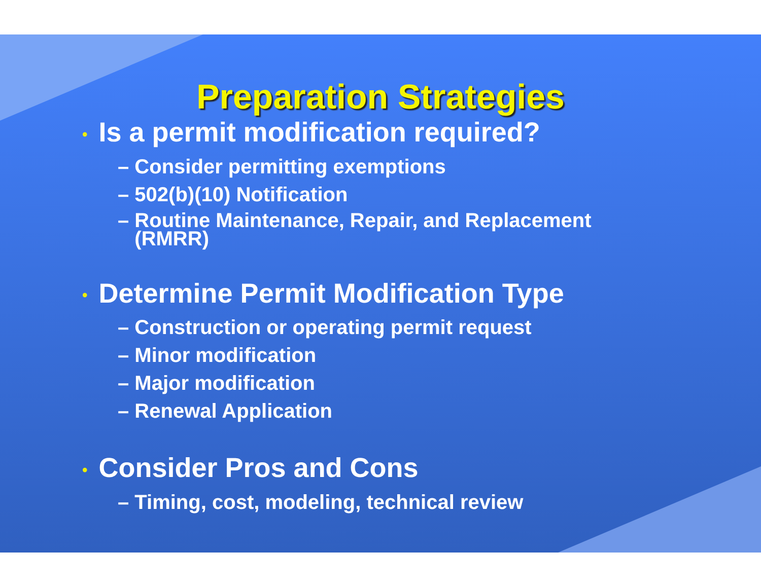Preparation Strategies
• Is a permit modification required?
– Consider permitting exemptions
– 502(b)(10) Notification
– Routine Maintenance, Repair, and Replacement
(RMRR)
• Determine Permit Modification Type
– Construction or operating permit request
– Minor modification
– Major modification
– Renewal Application
• Consider Pros and Cons
– Timing, cost, modeling, technical review